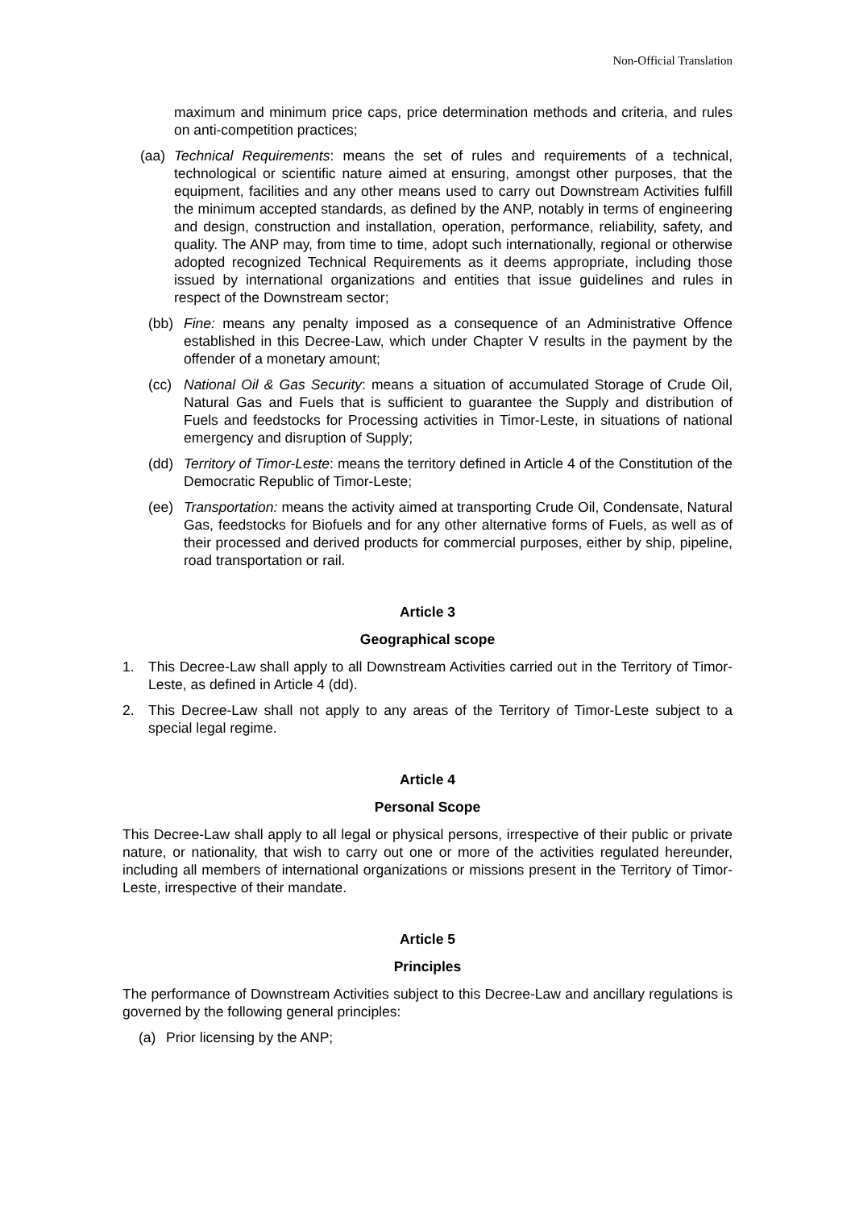Non-Official Translation
maximum and minimum price caps, price determination methods and criteria, and rules on anti-competition practices;
(aa) Technical Requirements: means the set of rules and requirements of a technical, technological or scientific nature aimed at ensuring, amongst other purposes, that the equipment, facilities and any other means used to carry out Downstream Activities fulfill the minimum accepted standards, as defined by the ANP, notably in terms of engineering and design, construction and installation, operation, performance, reliability, safety, and quality. The ANP may, from time to time, adopt such internationally, regional or otherwise adopted recognized Technical Requirements as it deems appropriate, including those issued by international organizations and entities that issue guidelines and rules in respect of the Downstream sector;
(bb) Fine: means any penalty imposed as a consequence of an Administrative Offence established in this Decree-Law, which under Chapter V results in the payment by the offender of a monetary amount;
(cc) National Oil & Gas Security: means a situation of accumulated Storage of Crude Oil, Natural Gas and Fuels that is sufficient to guarantee the Supply and distribution of Fuels and feedstocks for Processing activities in Timor-Leste, in situations of national emergency and disruption of Supply;
(dd) Territory of Timor-Leste: means the territory defined in Article 4 of the Constitution of the Democratic Republic of Timor-Leste;
(ee) Transportation: means the activity aimed at transporting Crude Oil, Condensate, Natural Gas, feedstocks for Biofuels and for any other alternative forms of Fuels, as well as of their processed and derived products for commercial purposes, either by ship, pipeline, road transportation or rail.
Article 3
Geographical scope
1. This Decree-Law shall apply to all Downstream Activities carried out in the Territory of Timor-Leste, as defined in Article 4 (dd).
2. This Decree-Law shall not apply to any areas of the Territory of Timor-Leste subject to a special legal regime.
Article 4
Personal Scope
This Decree-Law shall apply to all legal or physical persons, irrespective of their public or private nature, or nationality, that wish to carry out one or more of the activities regulated hereunder, including all members of international organizations or missions present in the Territory of Timor-Leste, irrespective of their mandate.
Article 5
Principles
The performance of Downstream Activities subject to this Decree-Law and ancillary regulations is governed by the following general principles:
(a) Prior licensing by the ANP;